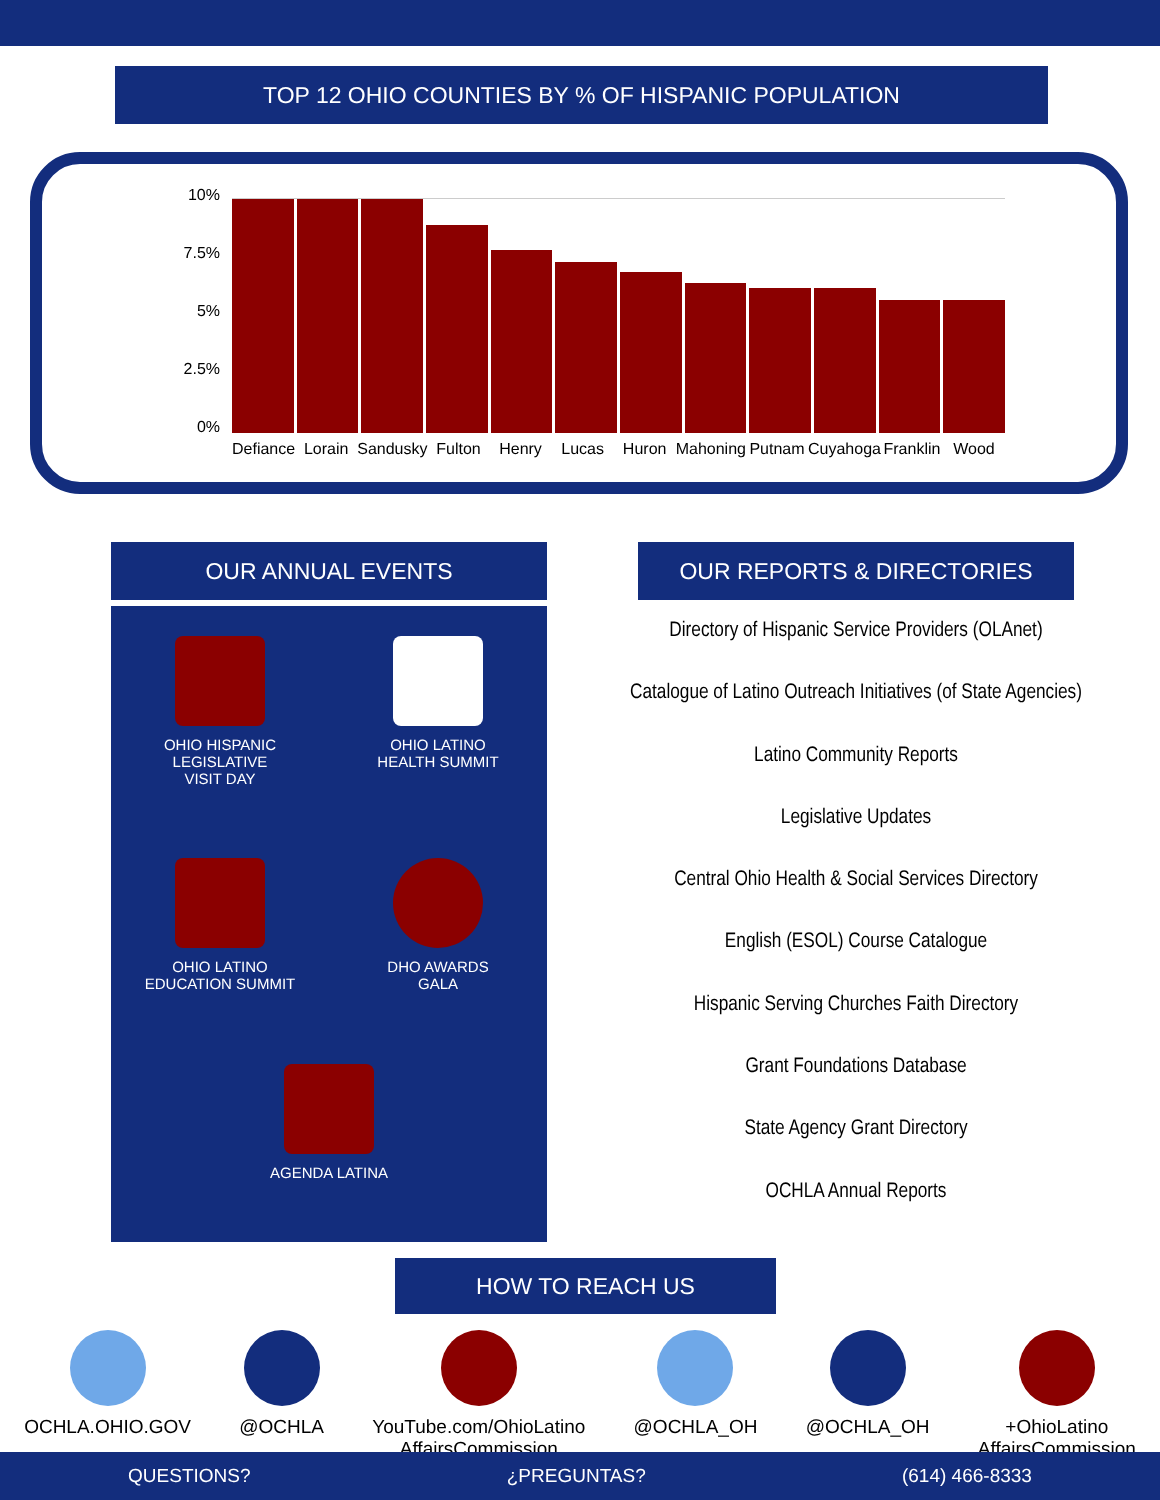TOP 12 OHIO COUNTIES BY % OF HISPANIC POPULATION
10%
7.5%
5%
2.5%
0%
Defiance Lorain Sandusky Fulton Henry Lucas Huron Mahoning Putnam Cuyahoga Franklin Wood
OUR ANNUAL EVENTS
OHIO HISPANIC
LEGISLATIVE
VISIT DAY
OHIO LATINO
HEALTH SUMMIT
OHIO LATINO
EDUCATION SUMMIT
DHO AWARDS
GALA
AGENDA LATINA
OUR REPORTS & DIRECTORIES
Directory of Hispanic Service Providers (OLAnet)
Catalogue of Latino Outreach Initiatives (of State Agencies)
Latino Community Reports
Legislative Updates
Central Ohio Health & Social Services Directory
English (ESOL) Course Catalogue
Hispanic Serving Churches Faith Directory
Grant Foundations Database
State Agency Grant Directory
OCHLA Annual Reports
HOW TO REACH US
OCHLA.OHIO.GOV @OCHLA YouTube.com/OhioLatino
AffairsCommission
@OCHLA_OH @OCHLA_OH +OhioLatino
AffairsCommission
QUESTIONS? ¿PREGUNTAS? (614) 466-8333